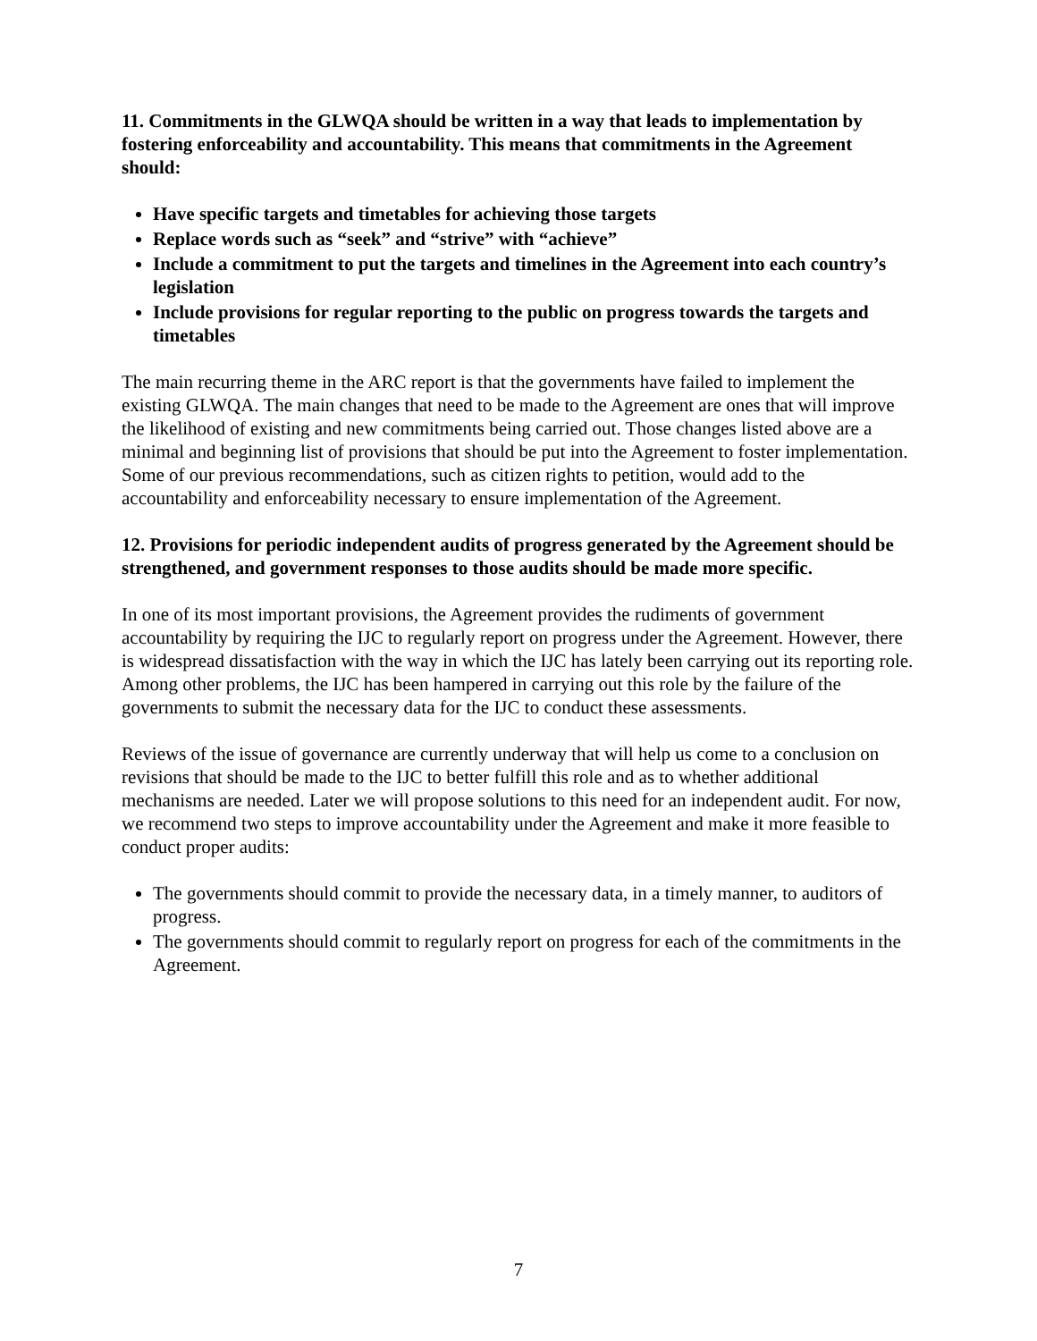11. Commitments in the GLWQA should be written in a way that leads to implementation by fostering enforceability and accountability. This means that commitments in the Agreement should:
Have specific targets and timetables for achieving those targets
Replace words such as “seek” and “strive” with “achieve”
Include a commitment to put the targets and timelines in the Agreement into each country’s legislation
Include provisions for regular reporting to the public on progress towards the targets and timetables
The main recurring theme in the ARC report is that the governments have failed to implement the existing GLWQA. The main changes that need to be made to the Agreement are ones that will improve the likelihood of existing and new commitments being carried out. Those changes listed above are a minimal and beginning list of provisions that should be put into the Agreement to foster implementation. Some of our previous recommendations, such as citizen rights to petition, would add to the accountability and enforceability necessary to ensure implementation of the Agreement.
12. Provisions for periodic independent audits of progress generated by the Agreement should be strengthened, and government responses to those audits should be made more specific.
In one of its most important provisions, the Agreement provides the rudiments of government accountability by requiring the IJC to regularly report on progress under the Agreement. However, there is widespread dissatisfaction with the way in which the IJC has lately been carrying out its reporting role. Among other problems, the IJC has been hampered in carrying out this role by the failure of the governments to submit the necessary data for the IJC to conduct these assessments.
Reviews of the issue of governance are currently underway that will help us come to a conclusion on revisions that should be made to the IJC to better fulfill this role and as to whether additional mechanisms are needed. Later we will propose solutions to this need for an independent audit. For now, we recommend two steps to improve accountability under the Agreement and make it more feasible to conduct proper audits:
The governments should commit to provide the necessary data, in a timely manner, to auditors of progress.
The governments should commit to regularly report on progress for each of the commitments in the Agreement.
7